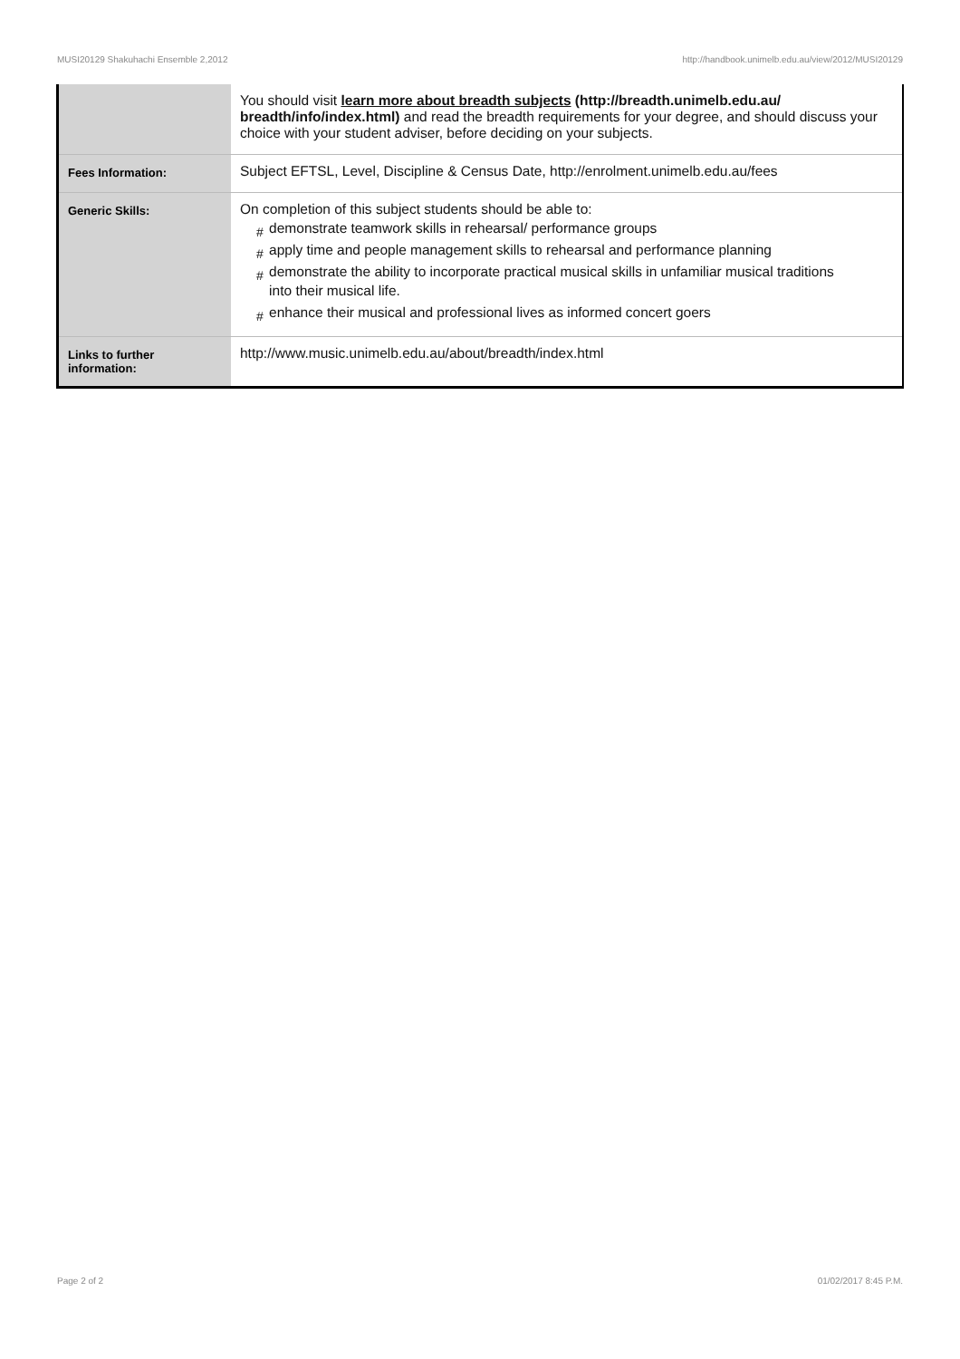MUSI20129 Shakuhachi Ensemble 2,2012 http://handbook.unimelb.edu.au/view/2012/MUSI20129
| | You should visit learn more about breadth subjects (http://breadth.unimelb.edu.au/ breadth/info/index.html) and read the breadth requirements for your degree, and should discuss your choice with your student adviser, before deciding on your subjects. |
| Fees Information: | Subject EFTSL, Level, Discipline & Census Date, http://enrolment.unimelb.edu.au/fees |
| Generic Skills: | On completion of this subject students should be able to: # demonstrate teamwork skills in rehearsal/ performance groups # apply time and people management skills to rehearsal and performance planning # demonstrate the ability to incorporate practical musical skills in unfamiliar musical traditions # into their musical life. # enhance their musical and professional lives as informed concert goers |
| Links to further information: | http://www.music.unimelb.edu.au/about/breadth/index.html |
Page 2 of 2 01/02/2017 8:45 P.M.